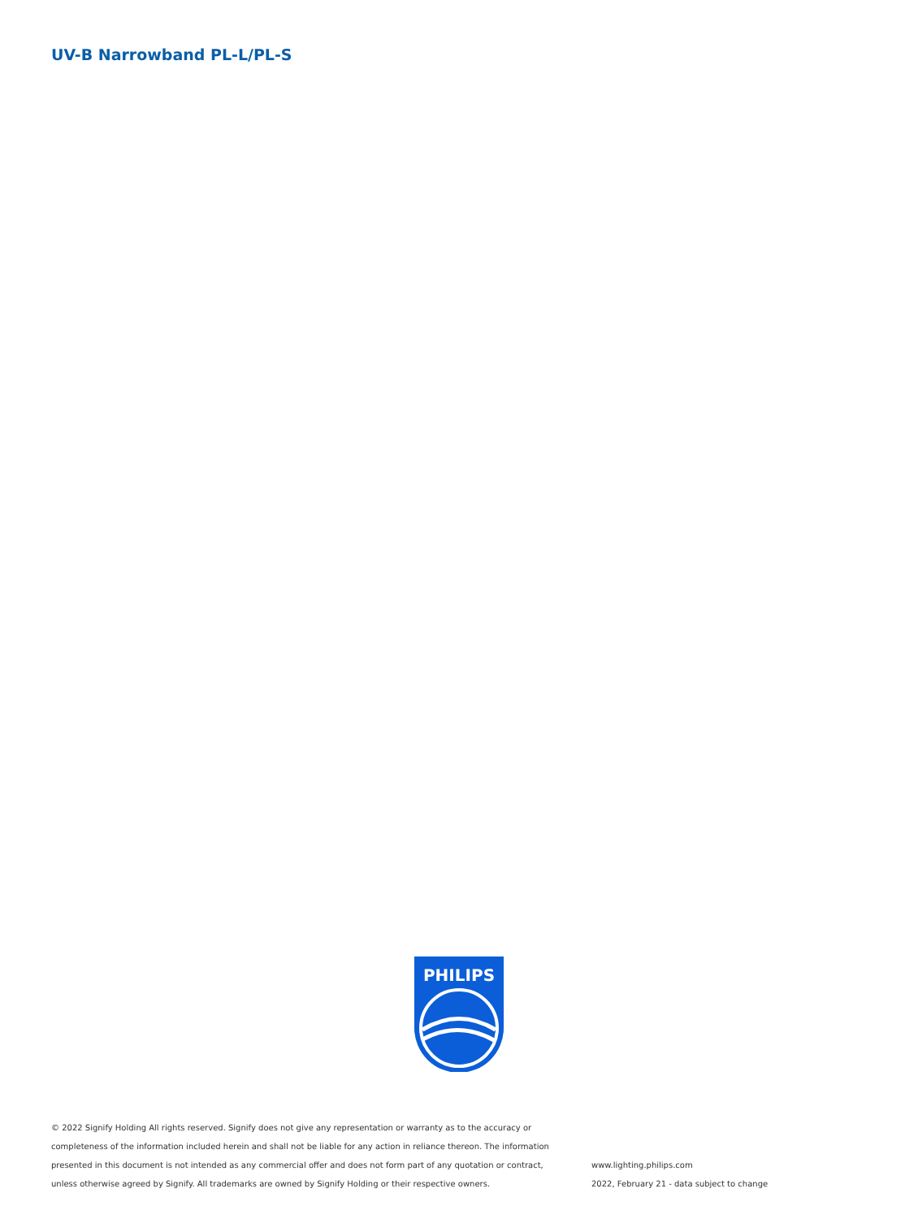UV-B Narrowband PL-L/PL-S
PHILIPS
© 2022 Signify Holding All rights reserved. Signify does not give any representation or warranty as to the accuracy or completeness of the information included herein and shall not be liable for any action in reliance thereon. The information presented in this document is not intended as any commercial offer and does not form part of any quotation or contract, unless otherwise agreed by Signify. All trademarks are owned by Signify Holding or their respective owners.
www.lighting.philips.com
2022, February 21 - data subject to change